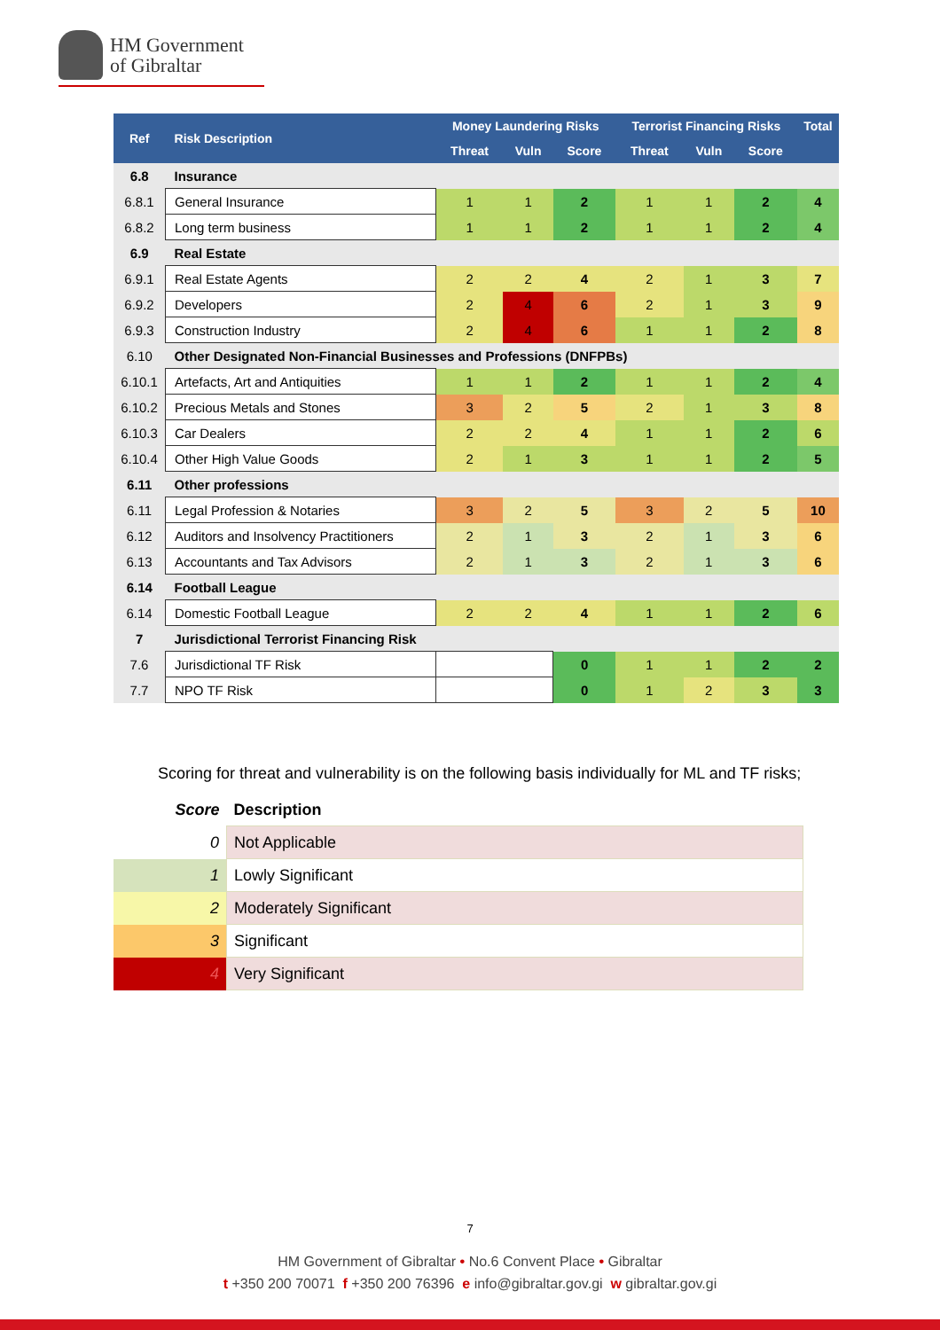HM Government
of Gibraltar
| Ref | Risk Description | Money Laundering Risks | | | Terrorist Financing Risks | | | Total |
| --- | --- | --- | --- | --- | --- | --- | --- | --- |
| | | Threat | Vuln | Score | Threat | Vuln | Score | |
| 6.8 | Insurance | | | | | | | |
| 6.8.1 | General Insurance | 1 | 1 | 2 | 1 | 1 | 2 | 4 |
| 6.8.2 | Long term business | 1 | 1 | 2 | 1 | 1 | 2 | 4 |
| 6.9 | Real Estate | | | | | | | |
| 6.9.1 | Real Estate Agents | 2 | 2 | 4 | 2 | 1 | 3 | 7 |
| 6.9.2 | Developers | 2 | 4 | 6 | 2 | 1 | 3 | 9 |
| 6.9.3 | Construction Industry | 2 | 4 | 6 | 1 | 1 | 2 | 8 |
| 6.10 | Other Designated Non-Financial Businesses and Professions (DNFPBs) | | | | | | | |
| 6.10.1 | Artefacts, Art and Antiquities | 1 | 1 | 2 | 1 | 1 | 2 | 4 |
| 6.10.2 | Precious Metals and Stones | 3 | 2 | 5 | 2 | 1 | 3 | 8 |
| 6.10.3 | Car Dealers | 2 | 2 | 4 | 1 | 1 | 2 | 6 |
| 6.10.4 | Other High Value Goods | 2 | 1 | 3 | 1 | 1 | 2 | 5 |
| 6.11 | Other professions | | | | | | | |
| 6.11 | Legal Profession & Notaries | 3 | 2 | 5 | 3 | 2 | 5 | 10 |
| 6.12 | Auditors and Insolvency Practitioners | 2 | 1 | 3 | 2 | 1 | 3 | 6 |
| 6.13 | Accountants and Tax Advisors | 2 | 1 | 3 | 2 | 1 | 3 | 6 |
| 6.14 | Football League | | | | | | | |
| 6.14 | Domestic Football League | 2 | 2 | 4 | 1 | 1 | 2 | 6 |
| 7 | Jurisdictional Terrorist Financing Risk | | | | | | | |
| 7.6 | Jurisdictional TF Risk | | | 0 | 1 | 1 | 2 | 2 |
| 7.7 | NPO TF Risk | | | 0 | 1 | 2 | 3 | 3 |
Scoring for threat and vulnerability is on the following basis individually for ML and TF risks;
| Score | Description |
| 0 | Not Applicable |
| 1 | Lowly Significant |
| 2 | Moderately Significant |
| 3 | Significant |
| 4 | Very Significant |
7
HM Government of Gibraltar • No.6 Convent Place • Gibraltar
t +350 200 70071 f +350 200 76396 e info@gibraltar.gov.gi w gibraltar.gov.gi